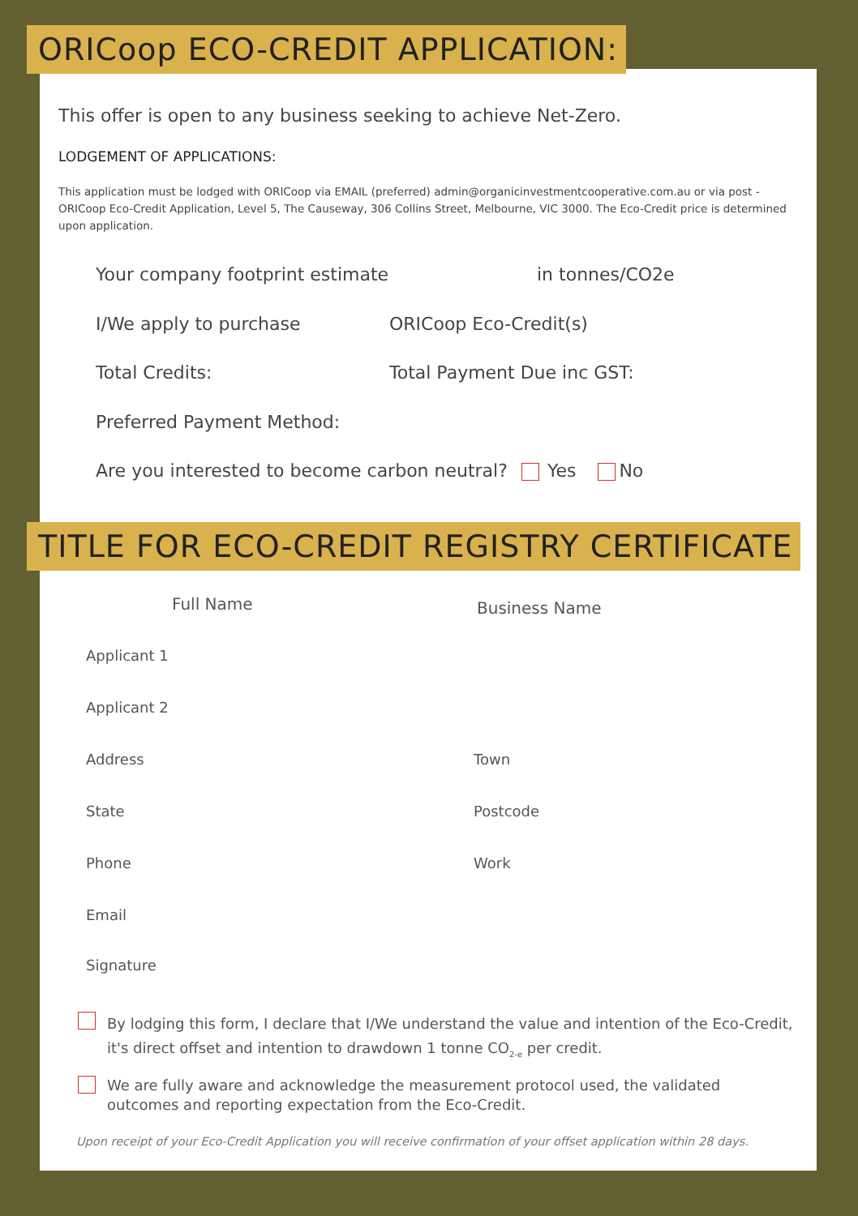ORICoop ECO-CREDIT APPLICATION:
This offer is open to any business seeking to achieve Net-Zero.
LODGEMENT OF APPLICATIONS:
This application must be lodged with ORICoop via EMAIL (preferred) admin@organicinvestmentcooperative.com.au or via post - ORICoop Eco-Credit Application, Level 5, The Causeway, 306 Collins Street, Melbourne, VIC 3000. The Eco-Credit price is determined upon application.
Your company footprint estimate
in tonnes/CO2e
I/We apply to purchase ORICoop Eco-Credit(s)
Total Credits: Total Payment Due inc GST:
Preferred Payment Method:
Are you interested to become carbon neutral? Yes No
TITLE FOR ECO-CREDIT REGISTRY CERTIFICATE
Full Name Business Name
Applicant 1
Applicant 2
Address Town
State Postcode
Phone Work
Email
Signature
By lodging this form, I declare that I/We understand the value and intention of the Eco-Credit, it's direct offset and intention to drawdown 1 tonne CO<sub>2-e</sub> per credit.
We are fully aware and acknowledge the measurement protocol used, the validated outcomes and reporting expectation from the Eco-Credit.
Upon receipt of your Eco-Credit Application you will receive confirmation of your offset application within 28 days.